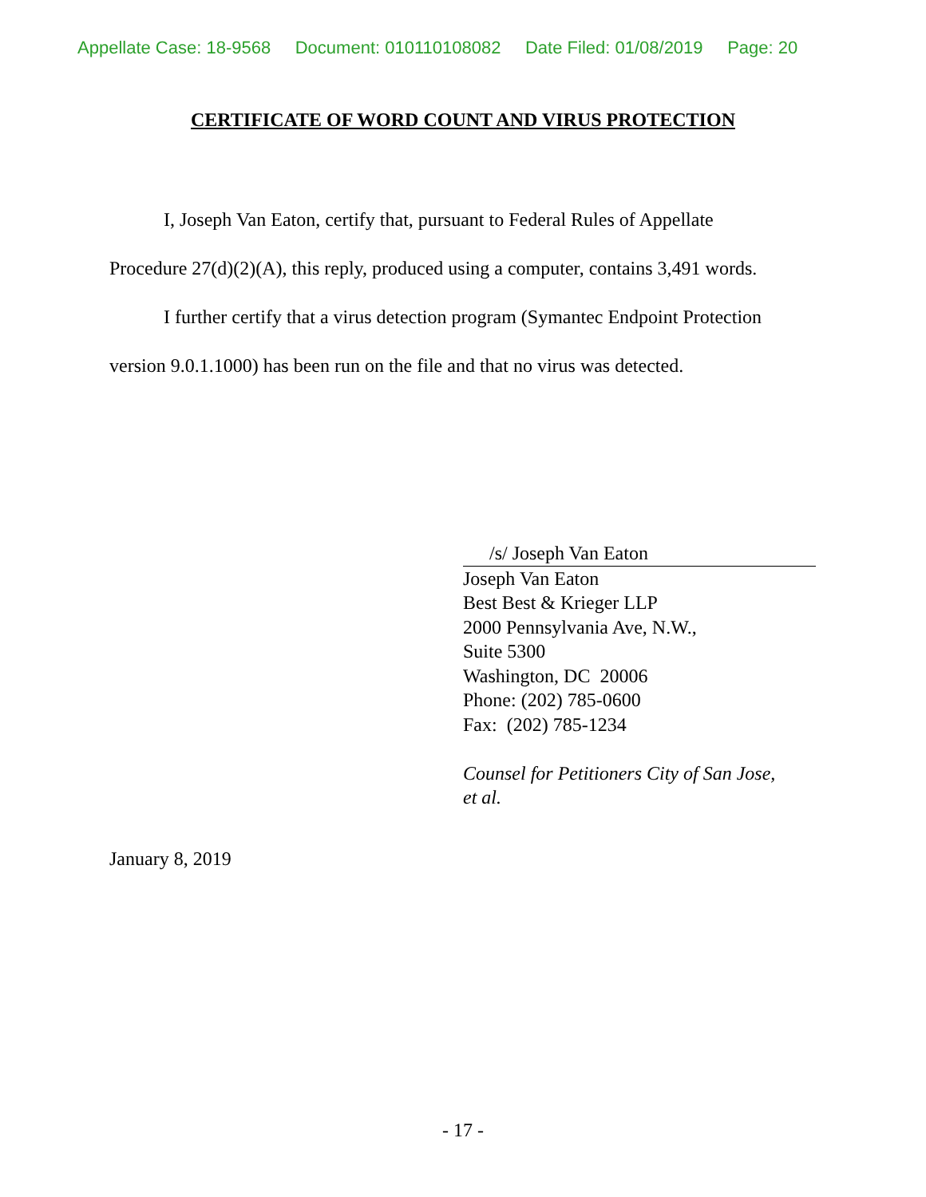Appellate Case: 18-9568 Document: 010110108082 Date Filed: 01/08/2019 Page: 20
CERTIFICATE OF WORD COUNT AND VIRUS PROTECTION
I, Joseph Van Eaton, certify that, pursuant to Federal Rules of Appellate Procedure 27(d)(2)(A), this reply, produced using a computer, contains 3,491 words.
I further certify that a virus detection program (Symantec Endpoint Protection version 9.0.1.1000) has been run on the file and that no virus was detected.
/s/ Joseph Van Eaton
Joseph Van Eaton
Best Best & Krieger LLP
2000 Pennsylvania Ave, N.W.,
Suite 5300
Washington, DC 20006
Phone: (202) 785-0600
Fax: (202) 785-1234
Counsel for Petitioners City of San Jose,
et al.
January 8, 2019
- 17 -